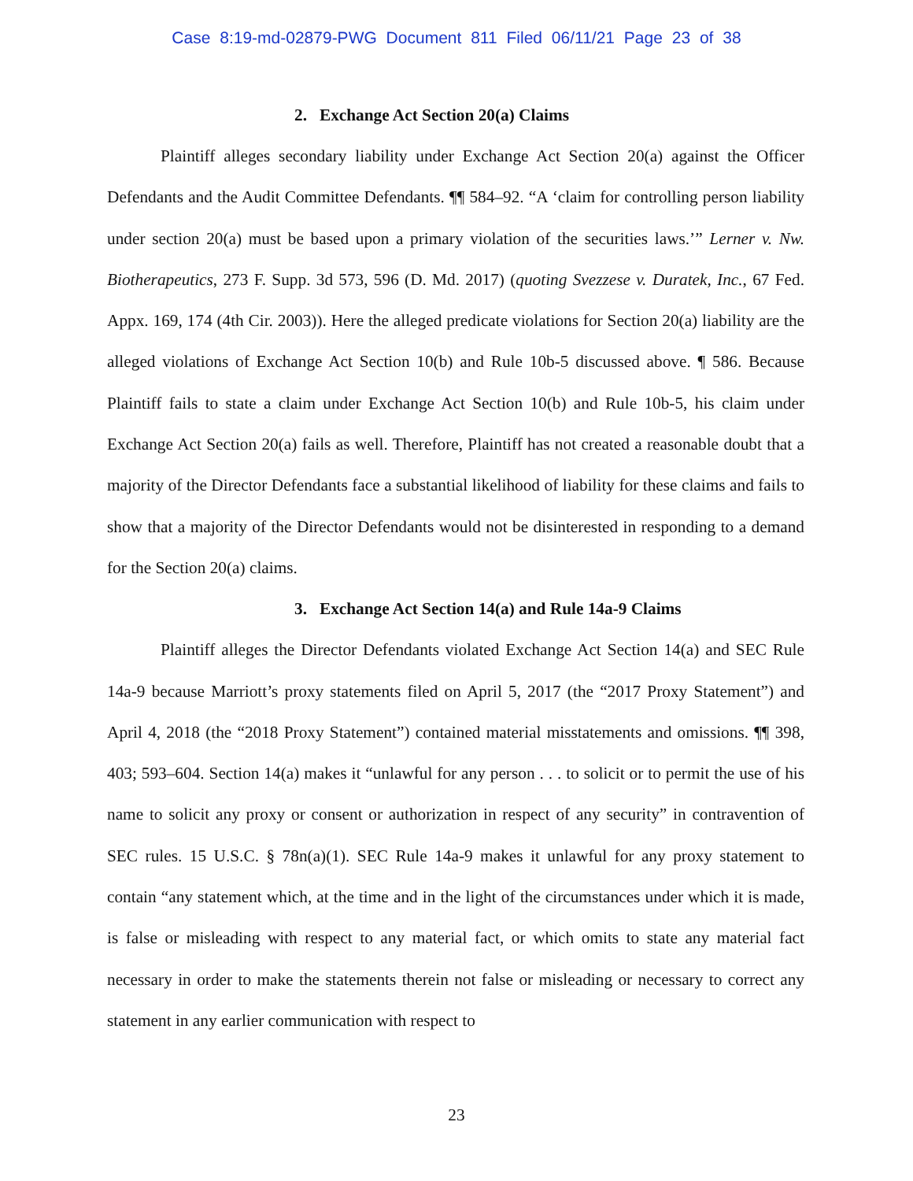Case 8:19-md-02879-PWG Document 811 Filed 06/11/21 Page 23 of 38
2. Exchange Act Section 20(a) Claims
Plaintiff alleges secondary liability under Exchange Act Section 20(a) against the Officer Defendants and the Audit Committee Defendants. ¶¶ 584–92. “A ‘claim for controlling person liability under section 20(a) must be based upon a primary violation of the securities laws.’” Lerner v. Nw. Biotherapeutics, 273 F. Supp. 3d 573, 596 (D. Md. 2017) (quoting Svezzese v. Duratek, Inc., 67 Fed. Appx. 169, 174 (4th Cir. 2003)). Here the alleged predicate violations for Section 20(a) liability are the alleged violations of Exchange Act Section 10(b) and Rule 10b-5 discussed above. ¶ 586. Because Plaintiff fails to state a claim under Exchange Act Section 10(b) and Rule 10b-5, his claim under Exchange Act Section 20(a) fails as well. Therefore, Plaintiff has not created a reasonable doubt that a majority of the Director Defendants face a substantial likelihood of liability for these claims and fails to show that a majority of the Director Defendants would not be disinterested in responding to a demand for the Section 20(a) claims.
3. Exchange Act Section 14(a) and Rule 14a-9 Claims
Plaintiff alleges the Director Defendants violated Exchange Act Section 14(a) and SEC Rule 14a-9 because Marriott’s proxy statements filed on April 5, 2017 (the “2017 Proxy Statement”) and April 4, 2018 (the “2018 Proxy Statement”) contained material misstatements and omissions. ¶¶ 398, 403; 593–604. Section 14(a) makes it “unlawful for any person . . . to solicit or to permit the use of his name to solicit any proxy or consent or authorization in respect of any security” in contravention of SEC rules. 15 U.S.C. § 78n(a)(1). SEC Rule 14a-9 makes it unlawful for any proxy statement to contain “any statement which, at the time and in the light of the circumstances under which it is made, is false or misleading with respect to any material fact, or which omits to state any material fact necessary in order to make the statements therein not false or misleading or necessary to correct any statement in any earlier communication with respect to
23